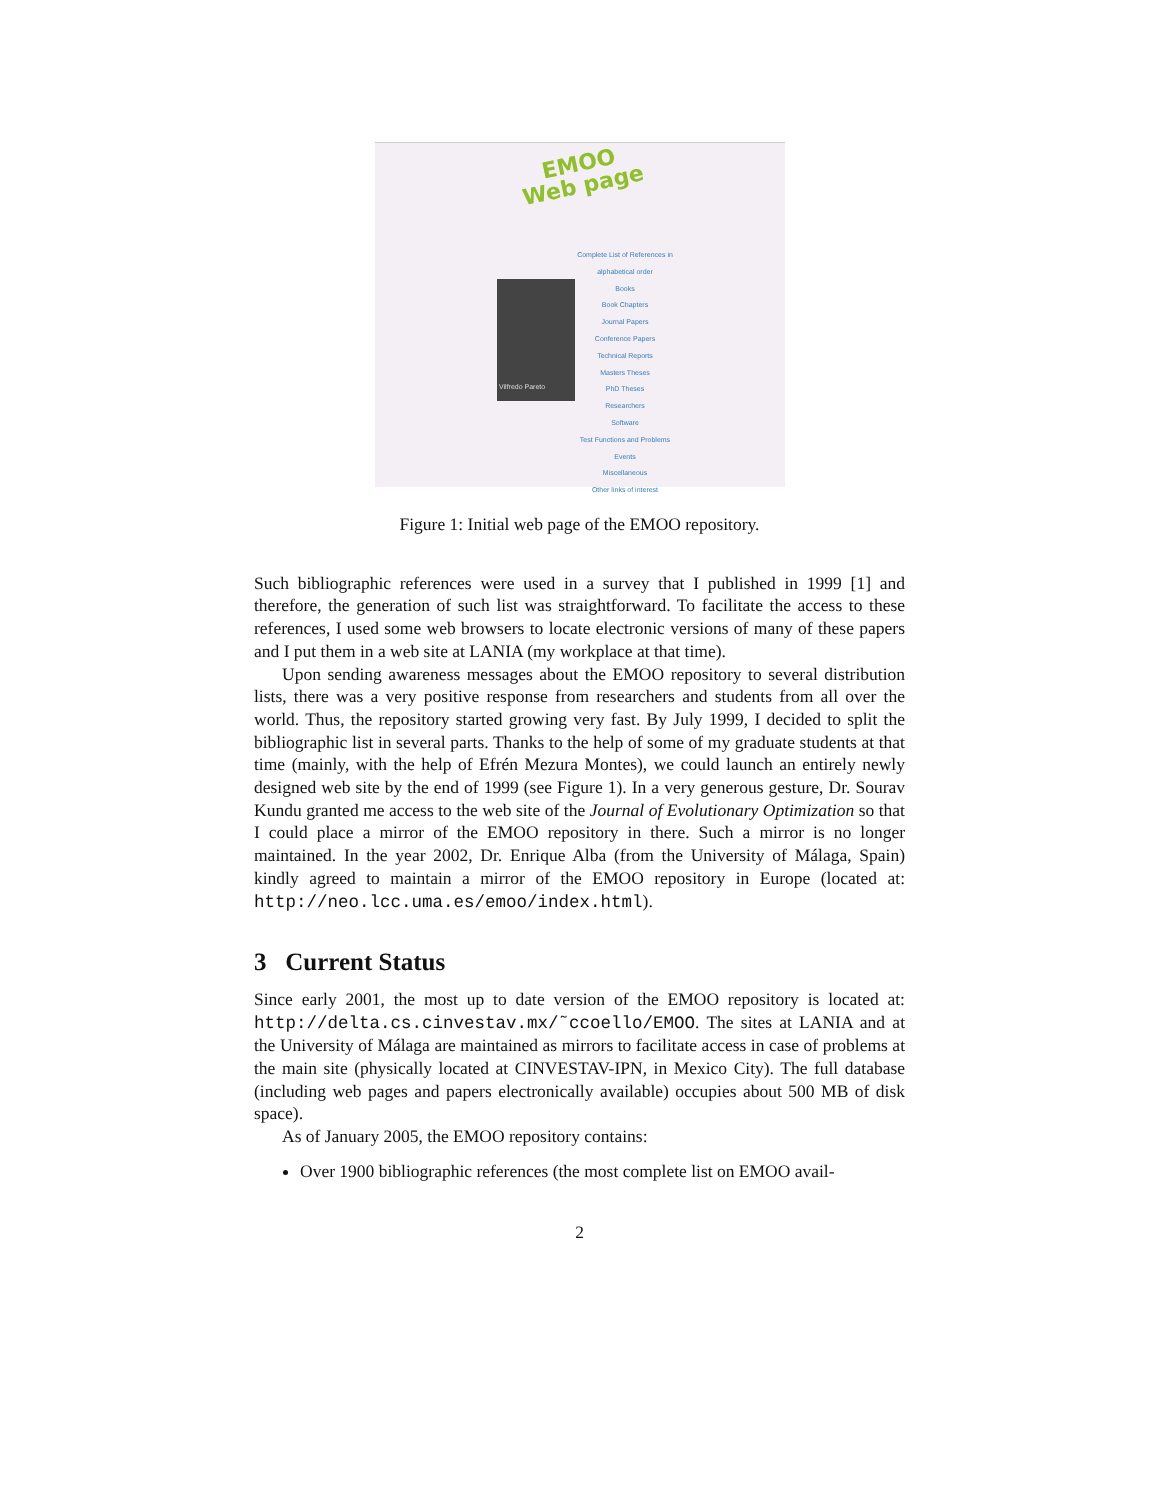EMOO
Web page
Vilfredo Pareto
Complete List of References in alphabetical order
Books
Book Chapters
Journal Papers
Conference Papers
Technical Reports
Masters Theses
PhD Theses
Researchers
Software
Test Functions and Problems
Events
Miscellaneous
Other links of interest
Figure 1: Initial web page of the EMOO repository.
Such bibliographic references were used in a survey that I published in 1999 [1] and therefore, the generation of such list was straightforward. To facilitate the access to these references, I used some web browsers to locate electronic versions of many of these papers and I put them in a web site at LANIA (my workplace at that time).
Upon sending awareness messages about the EMOO repository to several distribution lists, there was a very positive response from researchers and students from all over the world. Thus, the repository started growing very fast. By July 1999, I decided to split the bibliographic list in several parts. Thanks to the help of some of my graduate students at that time (mainly, with the help of Efrén Mezura Montes), we could launch an entirely newly designed web site by the end of 1999 (see Figure 1). In a very generous gesture, Dr. Sourav Kundu granted me access to the web site of the Journal of Evolutionary Optimization so that I could place a mirror of the EMOO repository in there. Such a mirror is no longer maintained. In the year 2002, Dr. Enrique Alba (from the University of Málaga, Spain) kindly agreed to maintain a mirror of the EMOO repository in Europe (located at: http://neo.lcc.uma.es/emoo/index.html).
3 Current Status
Since early 2001, the most up to date version of the EMOO repository is located at: http://delta.cs.cinvestav.mx/˜ccoello/EMOO. The sites at LANIA and at the University of Málaga are maintained as mirrors to facilitate access in case of problems at the main site (physically located at CINVESTAV-IPN, in Mexico City). The full database (including web pages and papers electronically available) occupies about 500 MB of disk space).
As of January 2005, the EMOO repository contains:
Over 1900 bibliographic references (the most complete list on EMOO avail-
2